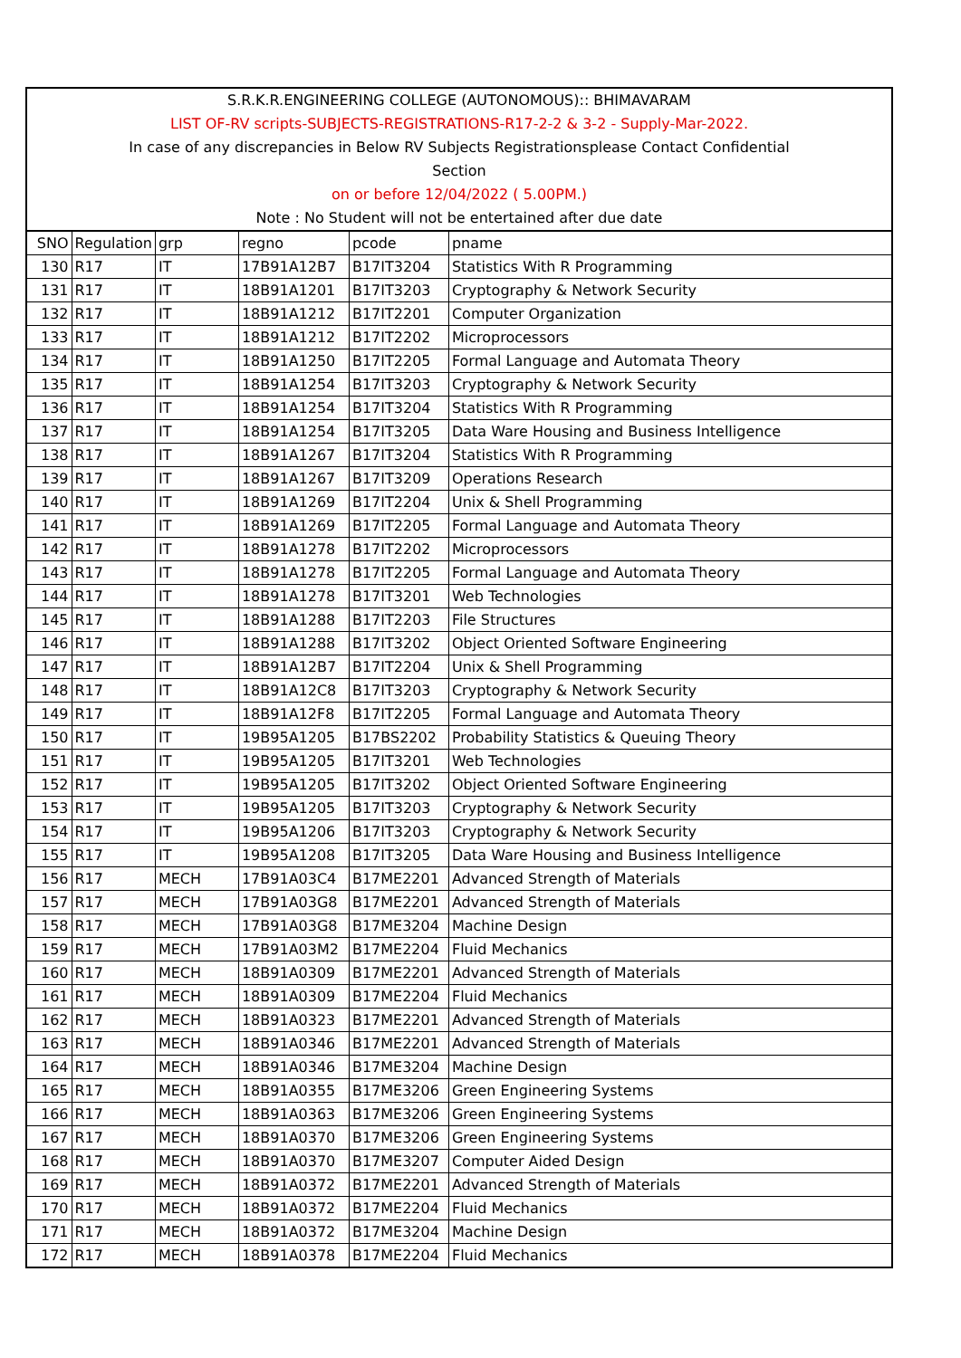S.R.K.R.ENGINEERING COLLEGE (AUTONOMOUS):: BHIMAVARAM
LIST OF-RV scripts-SUBJECTS-REGISTRATIONS-R17-2-2 & 3-2 - Supply-Mar-2022.
In case of any discrepancies in Below RV Subjects Registrationsplease Contact Confidential
Section
on or before 12/04/2022 ( 5.00PM.)
Note : No Student will not be entertained after due date
| SNO | Regulation | grp | regno | pcode | pname |
| 130 | R17 | IT | 17B91A12B7 | B17IT3204 | Statistics With R Programming |
| 131 | R17 | IT | 18B91A1201 | B17IT3203 | Cryptography & Network Security |
| 132 | R17 | IT | 18B91A1212 | B17IT2201 | Computer Organization |
| 133 | R17 | IT | 18B91A1212 | B17IT2202 | Microprocessors |
| 134 | R17 | IT | 18B91A1250 | B17IT2205 | Formal Language and Automata Theory |
| 135 | R17 | IT | 18B91A1254 | B17IT3203 | Cryptography & Network Security |
| 136 | R17 | IT | 18B91A1254 | B17IT3204 | Statistics With R Programming |
| 137 | R17 | IT | 18B91A1254 | B17IT3205 | Data Ware Housing and Business Intelligence |
| 138 | R17 | IT | 18B91A1267 | B17IT3204 | Statistics With R Programming |
| 139 | R17 | IT | 18B91A1267 | B17IT3209 | Operations Research |
| 140 | R17 | IT | 18B91A1269 | B17IT2204 | Unix & Shell Programming |
| 141 | R17 | IT | 18B91A1269 | B17IT2205 | Formal Language and Automata Theory |
| 142 | R17 | IT | 18B91A1278 | B17IT2202 | Microprocessors |
| 143 | R17 | IT | 18B91A1278 | B17IT2205 | Formal Language and Automata Theory |
| 144 | R17 | IT | 18B91A1278 | B17IT3201 | Web Technologies |
| 145 | R17 | IT | 18B91A1288 | B17IT2203 | File Structures |
| 146 | R17 | IT | 18B91A1288 | B17IT3202 | Object Oriented Software Engineering |
| 147 | R17 | IT | 18B91A12B7 | B17IT2204 | Unix & Shell Programming |
| 148 | R17 | IT | 18B91A12C8 | B17IT3203 | Cryptography & Network Security |
| 149 | R17 | IT | 18B91A12F8 | B17IT2205 | Formal Language and Automata Theory |
| 150 | R17 | IT | 19B95A1205 | B17BS2202 | Probability Statistics & Queuing Theory |
| 151 | R17 | IT | 19B95A1205 | B17IT3201 | Web Technologies |
| 152 | R17 | IT | 19B95A1205 | B17IT3202 | Object Oriented Software Engineering |
| 153 | R17 | IT | 19B95A1205 | B17IT3203 | Cryptography & Network Security |
| 154 | R17 | IT | 19B95A1206 | B17IT3203 | Cryptography & Network Security |
| 155 | R17 | IT | 19B95A1208 | B17IT3205 | Data Ware Housing and Business Intelligence |
| 156 | R17 | MECH | 17B91A03C4 | B17ME2201 | Advanced Strength of Materials |
| 157 | R17 | MECH | 17B91A03G8 | B17ME2201 | Advanced Strength of Materials |
| 158 | R17 | MECH | 17B91A03G8 | B17ME3204 | Machine Design |
| 159 | R17 | MECH | 17B91A03M2 | B17ME2204 | Fluid Mechanics |
| 160 | R17 | MECH | 18B91A0309 | B17ME2201 | Advanced Strength of Materials |
| 161 | R17 | MECH | 18B91A0309 | B17ME2204 | Fluid Mechanics |
| 162 | R17 | MECH | 18B91A0323 | B17ME2201 | Advanced Strength of Materials |
| 163 | R17 | MECH | 18B91A0346 | B17ME2201 | Advanced Strength of Materials |
| 164 | R17 | MECH | 18B91A0346 | B17ME3204 | Machine Design |
| 165 | R17 | MECH | 18B91A0355 | B17ME3206 | Green Engineering Systems |
| 166 | R17 | MECH | 18B91A0363 | B17ME3206 | Green Engineering Systems |
| 167 | R17 | MECH | 18B91A0370 | B17ME3206 | Green Engineering Systems |
| 168 | R17 | MECH | 18B91A0370 | B17ME3207 | Computer Aided Design |
| 169 | R17 | MECH | 18B91A0372 | B17ME2201 | Advanced Strength of Materials |
| 170 | R17 | MECH | 18B91A0372 | B17ME2204 | Fluid Mechanics |
| 171 | R17 | MECH | 18B91A0372 | B17ME3204 | Machine Design |
| 172 | R17 | MECH | 18B91A0378 | B17ME2204 | Fluid Mechanics |